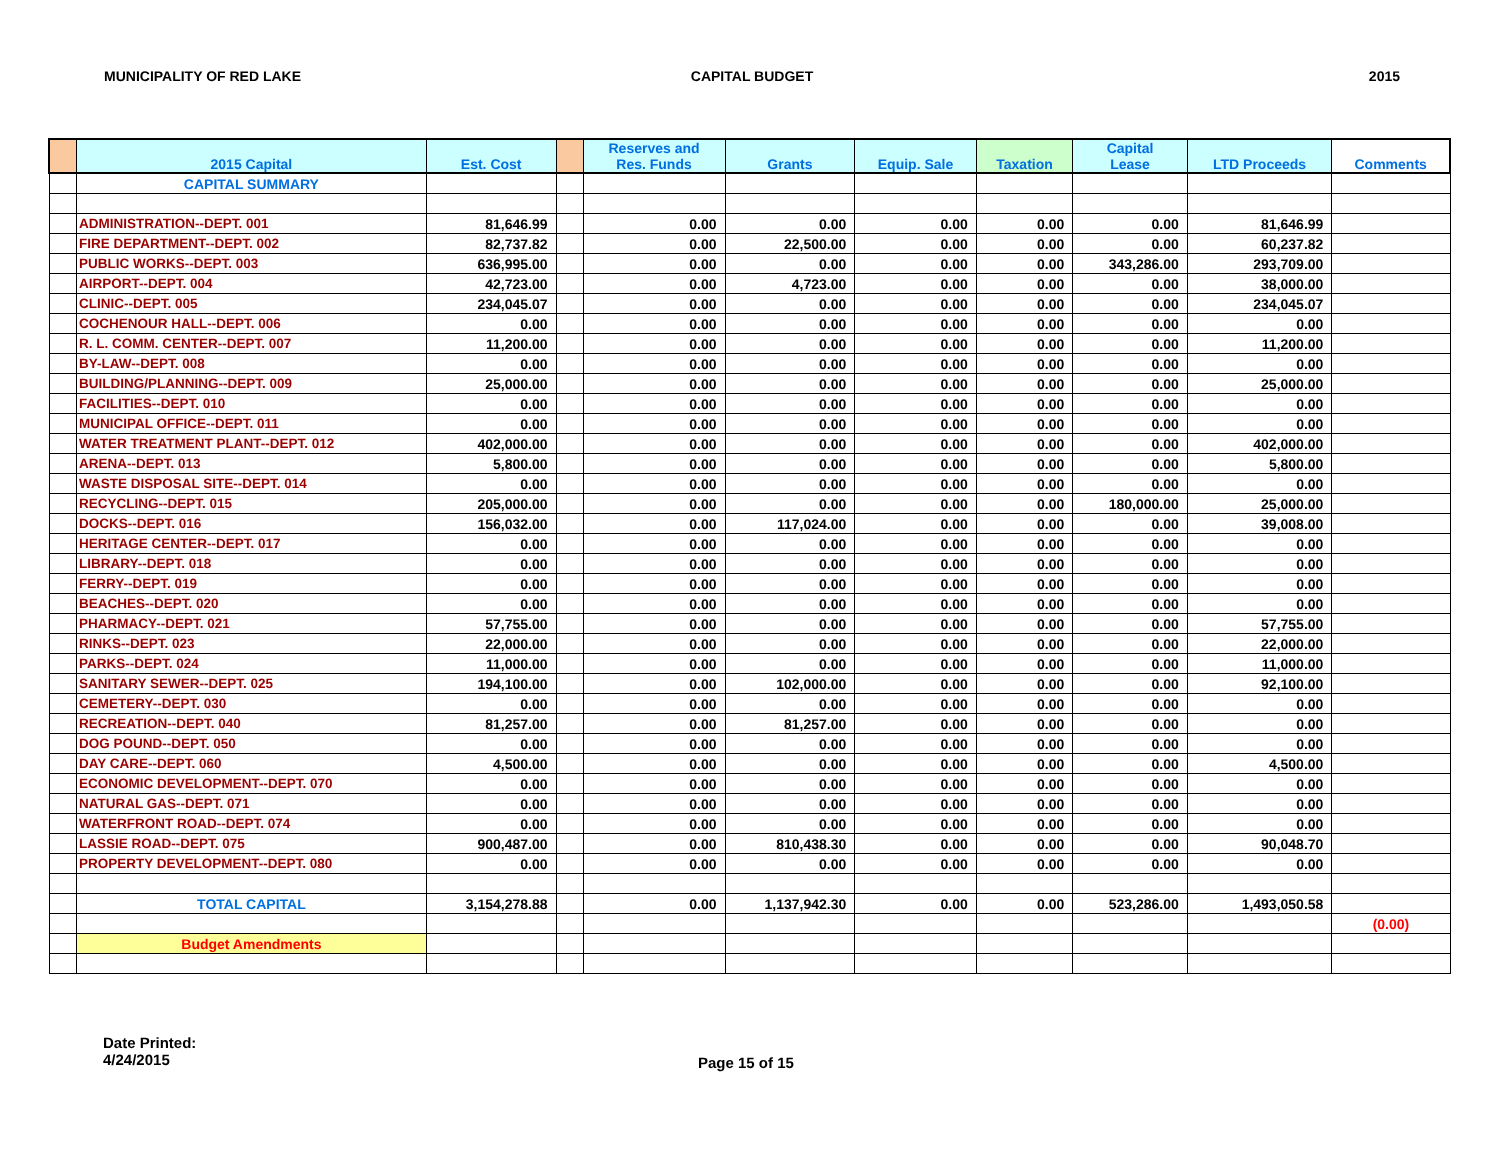MUNICIPALITY OF RED LAKE CAPITAL BUDGET 2015
| | 2015 Capital | Est. Cost | | Reserves and Res. Funds | Grants | Equip. Sale | Taxation | Capital Lease | LTD Proceeds | Comments |
| --- | --- | --- | --- | --- | --- | --- | --- | --- | --- | --- |
| | CAPITAL SUMMARY | | | | | | | | | |
| | ADMINISTRATION--DEPT. 001 | 81,646.99 | | 0.00 | 0.00 | 0.00 | 0.00 | 0.00 | 81,646.99 | |
| | FIRE DEPARTMENT--DEPT. 002 | 82,737.82 | | 0.00 | 22,500.00 | 0.00 | 0.00 | 0.00 | 60,237.82 | |
| | PUBLIC WORKS--DEPT. 003 | 636,995.00 | | 0.00 | 0.00 | 0.00 | 0.00 | 343,286.00 | 293,709.00 | |
| | AIRPORT--DEPT. 004 | 42,723.00 | | 0.00 | 4,723.00 | 0.00 | 0.00 | 0.00 | 38,000.00 | |
| | CLINIC--DEPT. 005 | 234,045.07 | | 0.00 | 0.00 | 0.00 | 0.00 | 0.00 | 234,045.07 | |
| | COCHENOUR HALL--DEPT. 006 | 0.00 | | 0.00 | 0.00 | 0.00 | 0.00 | 0.00 | 0.00 | |
| | R. L. COMM. CENTER--DEPT. 007 | 11,200.00 | | 0.00 | 0.00 | 0.00 | 0.00 | 0.00 | 11,200.00 | |
| | BY-LAW--DEPT. 008 | 0.00 | | 0.00 | 0.00 | 0.00 | 0.00 | 0.00 | 0.00 | |
| | BUILDING/PLANNING--DEPT. 009 | 25,000.00 | | 0.00 | 0.00 | 0.00 | 0.00 | 0.00 | 25,000.00 | |
| | FACILITIES--DEPT. 010 | 0.00 | | 0.00 | 0.00 | 0.00 | 0.00 | 0.00 | 0.00 | |
| | MUNICIPAL OFFICE--DEPT. 011 | 0.00 | | 0.00 | 0.00 | 0.00 | 0.00 | 0.00 | 0.00 | |
| | WATER TREATMENT PLANT--DEPT. 012 | 402,000.00 | | 0.00 | 0.00 | 0.00 | 0.00 | 0.00 | 402,000.00 | |
| | ARENA--DEPT. 013 | 5,800.00 | | 0.00 | 0.00 | 0.00 | 0.00 | 0.00 | 5,800.00 | |
| | WASTE DISPOSAL SITE--DEPT. 014 | 0.00 | | 0.00 | 0.00 | 0.00 | 0.00 | 0.00 | 0.00 | |
| | RECYCLING--DEPT. 015 | 205,000.00 | | 0.00 | 0.00 | 0.00 | 0.00 | 180,000.00 | 25,000.00 | |
| | DOCKS--DEPT. 016 | 156,032.00 | | 0.00 | 117,024.00 | 0.00 | 0.00 | 0.00 | 39,008.00 | |
| | HERITAGE CENTER--DEPT. 017 | 0.00 | | 0.00 | 0.00 | 0.00 | 0.00 | 0.00 | 0.00 | |
| | LIBRARY--DEPT. 018 | 0.00 | | 0.00 | 0.00 | 0.00 | 0.00 | 0.00 | 0.00 | |
| | FERRY--DEPT. 019 | 0.00 | | 0.00 | 0.00 | 0.00 | 0.00 | 0.00 | 0.00 | |
| | BEACHES--DEPT. 020 | 0.00 | | 0.00 | 0.00 | 0.00 | 0.00 | 0.00 | 0.00 | |
| | PHARMACY--DEPT. 021 | 57,755.00 | | 0.00 | 0.00 | 0.00 | 0.00 | 0.00 | 57,755.00 | |
| | RINKS--DEPT. 023 | 22,000.00 | | 0.00 | 0.00 | 0.00 | 0.00 | 0.00 | 22,000.00 | |
| | PARKS--DEPT. 024 | 11,000.00 | | 0.00 | 0.00 | 0.00 | 0.00 | 0.00 | 11,000.00 | |
| | SANITARY SEWER--DEPT. 025 | 194,100.00 | | 0.00 | 102,000.00 | 0.00 | 0.00 | 0.00 | 92,100.00 | |
| | CEMETERY--DEPT. 030 | 0.00 | | 0.00 | 0.00 | 0.00 | 0.00 | 0.00 | 0.00 | |
| | RECREATION--DEPT. 040 | 81,257.00 | | 0.00 | 81,257.00 | 0.00 | 0.00 | 0.00 | 0.00 | |
| | DOG POUND--DEPT. 050 | 0.00 | | 0.00 | 0.00 | 0.00 | 0.00 | 0.00 | 0.00 | |
| | DAY CARE--DEPT. 060 | 4,500.00 | | 0.00 | 0.00 | 0.00 | 0.00 | 0.00 | 4,500.00 | |
| | ECONOMIC DEVELOPMENT--DEPT. 070 | 0.00 | | 0.00 | 0.00 | 0.00 | 0.00 | 0.00 | 0.00 | |
| | NATURAL GAS--DEPT. 071 | 0.00 | | 0.00 | 0.00 | 0.00 | 0.00 | 0.00 | 0.00 | |
| | WATERFRONT ROAD--DEPT. 074 | 0.00 | | 0.00 | 0.00 | 0.00 | 0.00 | 0.00 | 0.00 | |
| | LASSIE ROAD--DEPT. 075 | 900,487.00 | | 0.00 | 810,438.30 | 0.00 | 0.00 | 0.00 | 90,048.70 | |
| | PROPERTY DEVELOPMENT--DEPT. 080 | 0.00 | | 0.00 | 0.00 | 0.00 | 0.00 | 0.00 | 0.00 | |
| | TOTAL CAPITAL | 3,154,278.88 | | 0.00 | 1,137,942.30 | 0.00 | 0.00 | 523,286.00 | 1,493,050.58 | |
| | | | | | | | | | | (0.00) |
| | Budget Amendments | | | | | | | | | |
Date Printed:
4/24/2015
Page 15 of 15